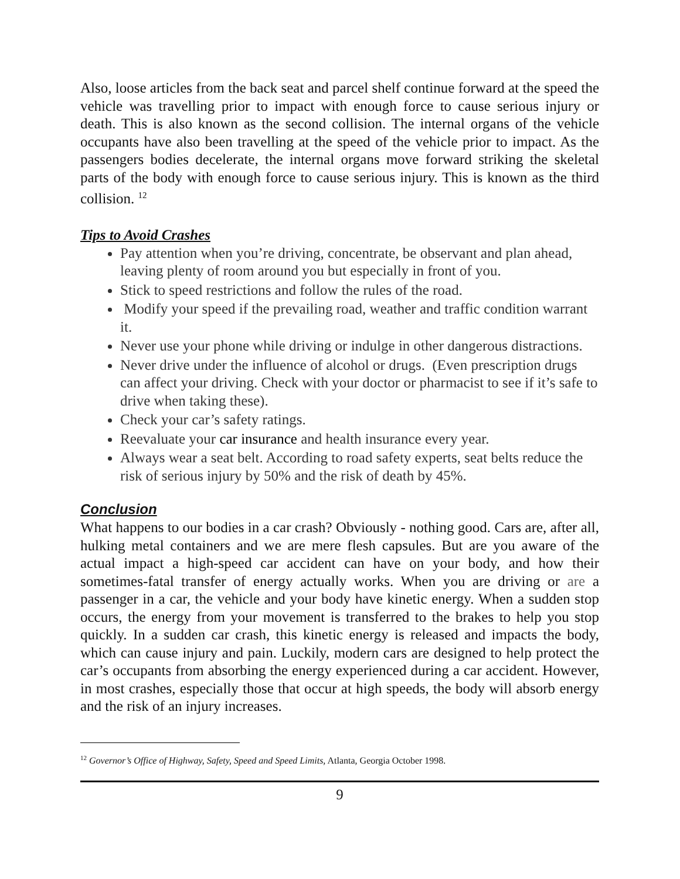Also, loose articles from the back seat and parcel shelf continue forward at the speed the vehicle was travelling prior to impact with enough force to cause serious injury or death. This is also known as the second collision. The internal organs of the vehicle occupants have also been travelling at the speed of the vehicle prior to impact. As the passengers bodies decelerate, the internal organs move forward striking the skeletal parts of the body with enough force to cause serious injury. This is known as the third collision. <sup>12</sup>
Tips to Avoid Crashes
Pay attention when you’re driving, concentrate, be observant and plan ahead, leaving plenty of room around you but especially in front of you.
Stick to speed restrictions and follow the rules of the road.
Modify your speed if the prevailing road, weather and traffic condition warrant it.
Never use your phone while driving or indulge in other dangerous distractions.
Never drive under the influence of alcohol or drugs. (Even prescription drugs can affect your driving. Check with your doctor or pharmacist to see if it’s safe to drive when taking these).
Check your car’s safety ratings.
Reevaluate your car insurance and health insurance every year.
Always wear a seat belt. According to road safety experts, seat belts reduce the risk of serious injury by 50% and the risk of death by 45%.
Conclusion
What happens to our bodies in a car crash? Obviously - nothing good. Cars are, after all, hulking metal containers and we are mere flesh capsules. But are you aware of the actual impact a high-speed car accident can have on your body, and how their sometimes-fatal transfer of energy actually works. When you are driving or are a passenger in a car, the vehicle and your body have kinetic energy. When a sudden stop occurs, the energy from your movement is transferred to the brakes to help you stop quickly. In a sudden car crash, this kinetic energy is released and impacts the body, which can cause injury and pain. Luckily, modern cars are designed to help protect the car’s occupants from absorbing the energy experienced during a car accident. However, in most crashes, especially those that occur at high speeds, the body will absorb energy and the risk of an injury increases.
<sup>12</sup> Governor’s Office of Highway, Safety, Speed and Speed Limits, Atlanta, Georgia October 1998.
9